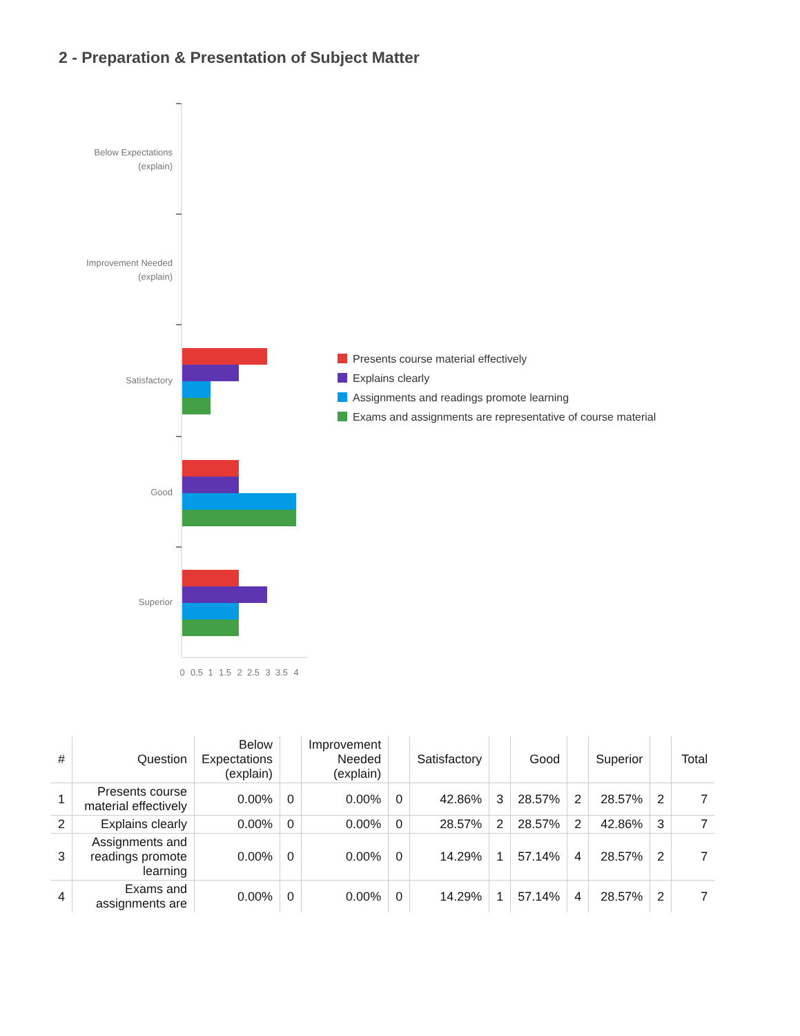2 - Preparation & Presentation of Subject Matter
Below Expectations
(explain)
Improvement Needed
(explain)
Satisfactory
Good
Superior
0
0.5
1
1.5
2
2.5
3
3.5
4
Presents course material effectively
Explains clearly
Assignments and readings promote learning
Exams and assignments are representative of course material
| # | Question | Below Expectations (explain) | | Improvement Needed (explain) | | Satisfactory | | Good | | Superior | | Total |
| --- | --- | --- | --- | --- | --- | --- | --- | --- | --- | --- | --- | --- |
| 1 | Presents course material effectively | 0.00% | 0 | 0.00% | 0 | 42.86% | 3 | 28.57% | 2 | 28.57% | 2 | 7 |
| 2 | Explains clearly | 0.00% | 0 | 0.00% | 0 | 28.57% | 2 | 28.57% | 2 | 42.86% | 3 | 7 |
| 3 | Assignments and readings promote learning | 0.00% | 0 | 0.00% | 0 | 14.29% | 1 | 57.14% | 4 | 28.57% | 2 | 7 |
| 4 | Exams and assignments are | 0.00% | 0 | 0.00% | 0 | 14.29% | 1 | 57.14% | 4 | 28.57% | 2 | 7 |